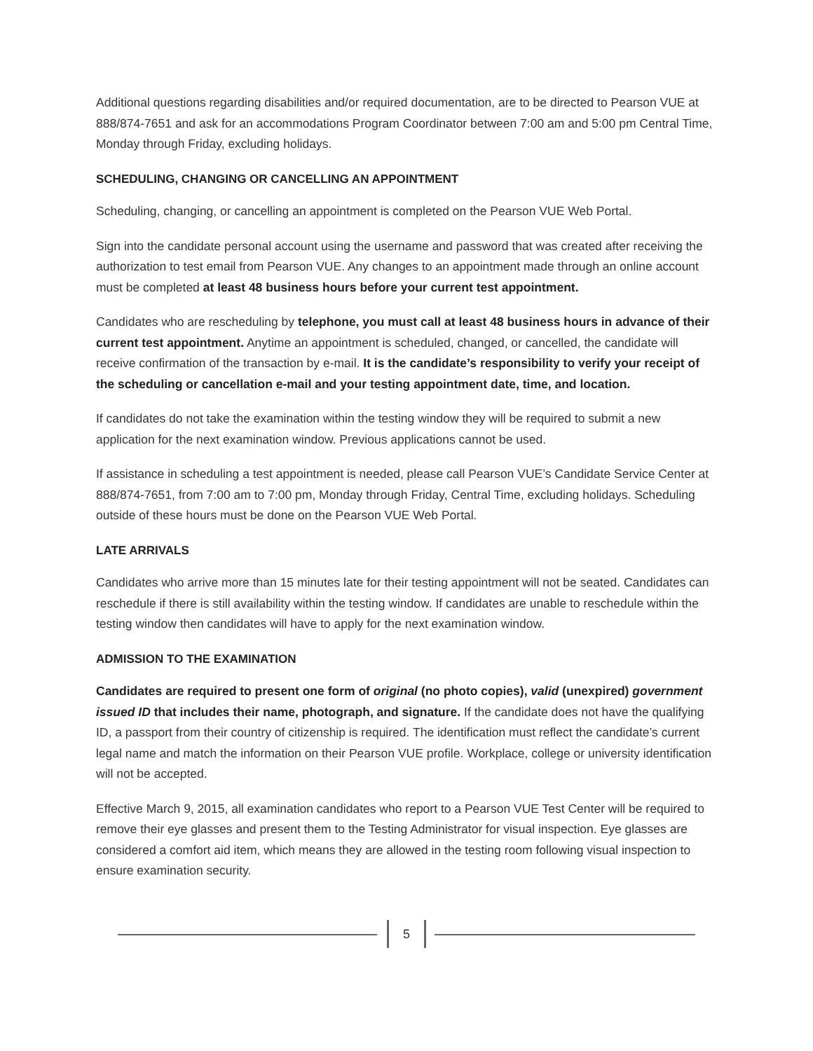Additional questions regarding disabilities and/or required documentation, are to be directed to Pearson VUE at 888/874-7651 and ask for an accommodations Program Coordinator between 7:00 am and 5:00 pm Central Time, Monday through Friday, excluding holidays.
SCHEDULING, CHANGING OR CANCELLING AN APPOINTMENT
Scheduling, changing, or cancelling an appointment is completed on the Pearson VUE Web Portal.
Sign into the candidate personal account using the username and password that was created after receiving the authorization to test email from Pearson VUE. Any changes to an appointment made through an online account must be completed at least 48 business hours before your current test appointment.
Candidates who are rescheduling by telephone, you must call at least 48 business hours in advance of their current test appointment. Anytime an appointment is scheduled, changed, or cancelled, the candidate will receive confirmation of the transaction by e-mail. It is the candidate’s responsibility to verify your receipt of the scheduling or cancellation e-mail and your testing appointment date, time, and location.
If candidates do not take the examination within the testing window they will be required to submit a new application for the next examination window. Previous applications cannot be used.
If assistance in scheduling a test appointment is needed, please call Pearson VUE’s Candidate Service Center at 888/874-7651, from 7:00 am to 7:00 pm, Monday through Friday, Central Time, excluding holidays. Scheduling outside of these hours must be done on the Pearson VUE Web Portal.
LATE ARRIVALS
Candidates who arrive more than 15 minutes late for their testing appointment will not be seated. Candidates can reschedule if there is still availability within the testing window. If candidates are unable to reschedule within the testing window then candidates will have to apply for the next examination window.
ADMISSION TO THE EXAMINATION
Candidates are required to present one form of original (no photo copies), valid (unexpired) government issued ID that includes their name, photograph, and signature. If the candidate does not have the qualifying ID, a passport from their country of citizenship is required. The identification must reflect the candidate’s current legal name and match the information on their Pearson VUE profile. Workplace, college or university identification will not be accepted.
Effective March 9, 2015, all examination candidates who report to a Pearson VUE Test Center will be required to remove their eye glasses and present them to the Testing Administrator for visual inspection. Eye glasses are considered a comfort aid item, which means they are allowed in the testing room following visual inspection to ensure examination security.
5